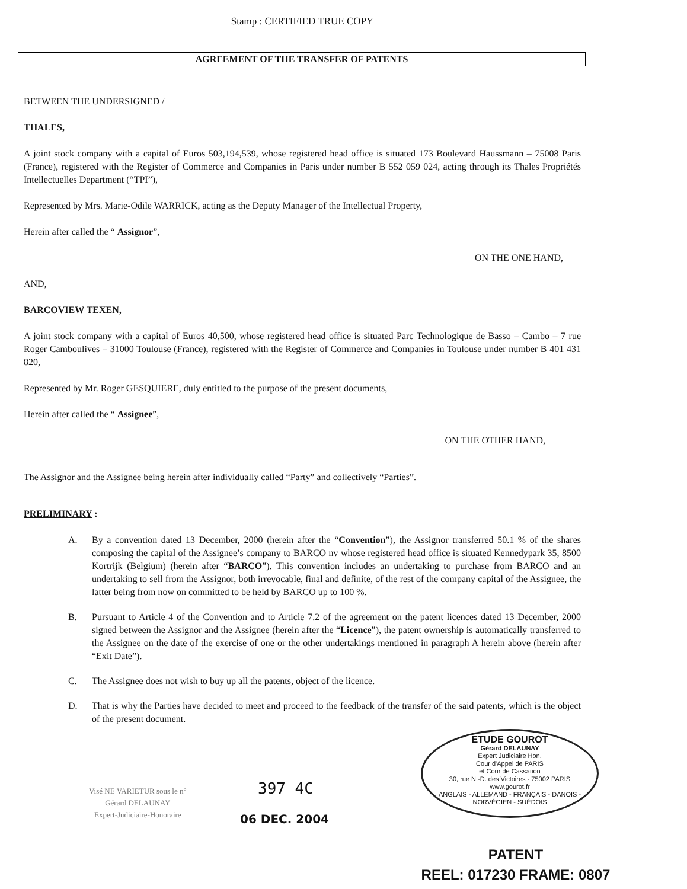Stamp : CERTIFIED TRUE COPY
AGREEMENT OF THE TRANSFER OF PATENTS
BETWEEN THE UNDERSIGNED /
THALES,
A joint stock company with a capital of Euros 503,194,539, whose registered head office is situated 173 Boulevard Haussmann – 75008 Paris (France), registered with the Register of Commerce and Companies in Paris under number B 552 059 024, acting through its Thales Propriétés Intellectuelles Department (“TPI”),
Represented by Mrs. Marie-Odile WARRICK, acting as the Deputy Manager of the Intellectual Property,
Herein after called the “ Assignor”,
ON THE ONE HAND,
AND,
BARCOVIEW TEXEN,
A joint stock company with a capital of Euros 40,500, whose registered head office is situated Parc Technologique de Basso – Cambo – 7 rue Roger Camboulives – 31000 Toulouse (France), registered with the Register of Commerce and Companies in Toulouse under number B 401 431 820,
Represented by Mr. Roger GESQUIERE, duly entitled to the purpose of the present documents,
Herein after called the “ Assignee”,
ON THE OTHER HAND,
The Assignor and the Assignee being herein after individually called “Party” and collectively “Parties”.
PRELIMINARY :
A. By a convention dated 13 December, 2000 (herein after the “Convention”), the Assignor transferred 50.1 % of the shares composing the capital of the Assignee’s company to BARCO nv whose registered head office is situated Kennedypark 35, 8500 Kortrijk (Belgium) (herein after “BARCO”). This convention includes an undertaking to purchase from BARCO and an undertaking to sell from the Assignor, both irrevocable, final and definite, of the rest of the company capital of the Assignee, the latter being from now on committed to be held by BARCO up to 100 %.
B. Pursuant to Article 4 of the Convention and to Article 7.2 of the agreement on the patent licences dated 13 December, 2000 signed between the Assignor and the Assignee (herein after the “Licence”), the patent ownership is automatically transferred to the Assignee on the date of the exercise of one or the other undertakings mentioned in paragraph A herein above (herein after “Exit Date”).
C. The Assignee does not wish to buy up all the patents, object of the licence.
D. That is why the Parties have decided to meet and proceed to the feedback of the transfer of the said patents, which is the object of the present document.
Visé NE VARIETUR sous le n°
Gérard DELAUNAY
Expert-Judiciaire-Honoraire
397 4C
06 DEC. 2004
ETUDE GOUROT
Gérard DELAUNAY
Expert Judiciaire Hon.
Cour d'Appel de PARIS
et Cour de Cassation
30, rue N.-D. des Victoires - 75002 PARIS
www.gourot.fr
ANGLAIS - ALLEMAND - FRANÇAIS - DANOIS - NORVÉGIEN - SUÉDOIS
PATENT
REEL: 017230 FRAME: 0807